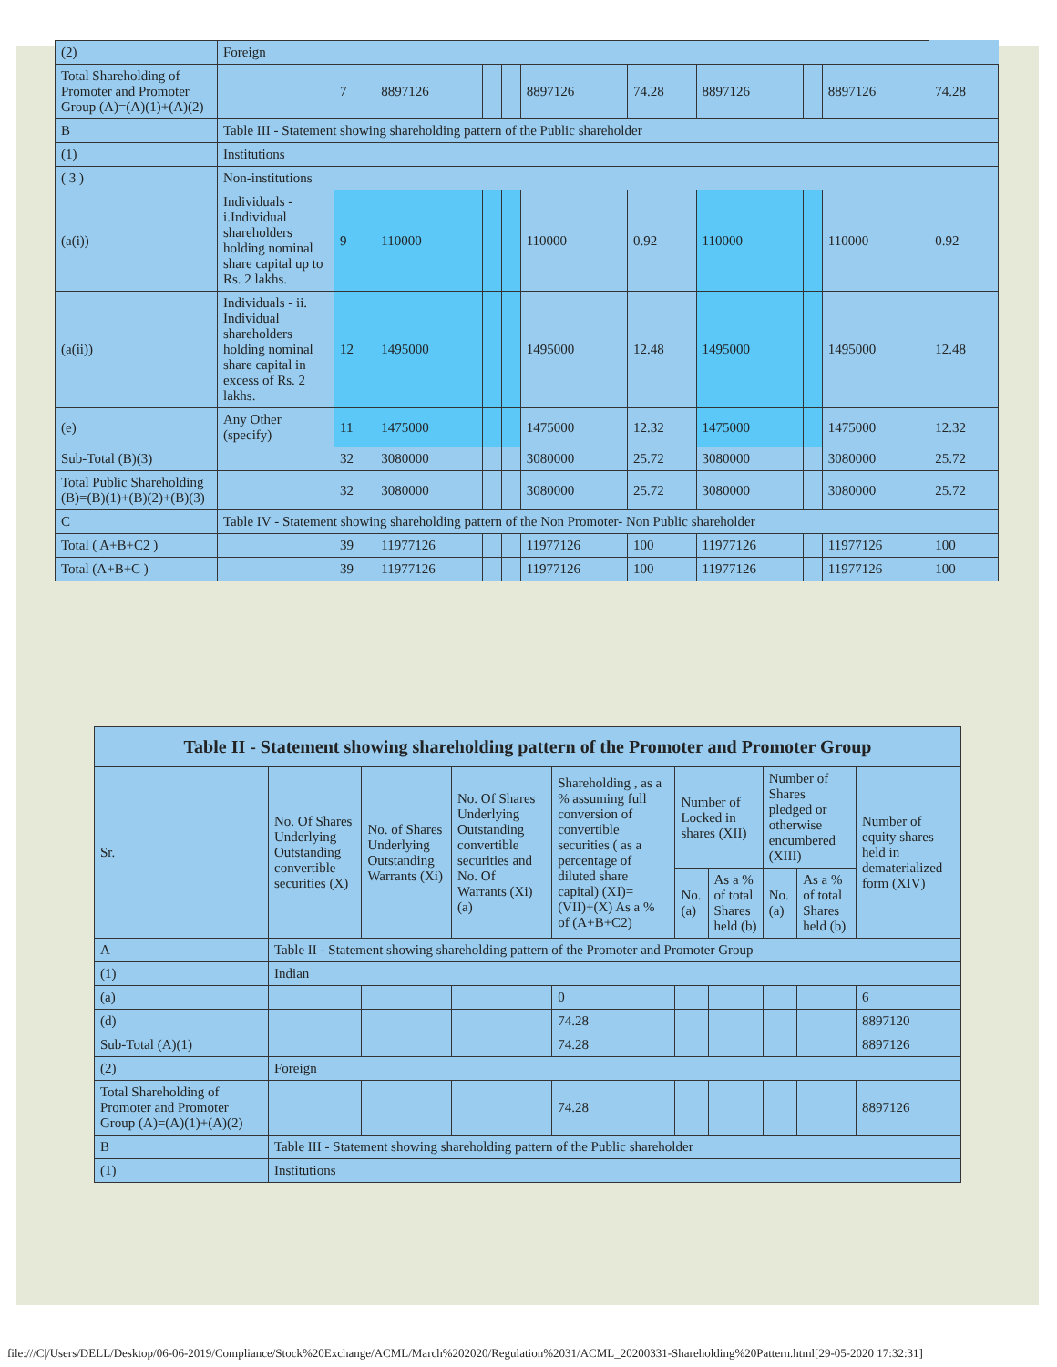| (2) | Foreign | | | | | | | | | | |
| Total Shareholding of Promoter and Promoter Group (A)=(A)(1)+(A)(2) | | 7 | 8897126 | | | 8897126 | 74.28 | 8897126 | | 8897126 | 74.28 |
| B | Table III - Statement showing shareholding pattern of the Public shareholder | | | | | | | | | | |
| (1) | Institutions | | | | | | | | | | |
| ( 3 ) | Non-institutions | | | | | | | | | | |
| (a(i)) | Individuals - i.Individual shareholders holding nominal share capital up to Rs. 2 lakhs. | 9 | 110000 | | | 110000 | 0.92 | 110000 | | 110000 | 0.92 |
| (a(ii)) | Individuals - ii. Individual shareholders holding nominal share capital in excess of Rs. 2 lakhs. | 12 | 1495000 | | | 1495000 | 12.48 | 1495000 | | 1495000 | 12.48 |
| (e) | Any Other (specify) | 11 | 1475000 | | | 1475000 | 12.32 | 1475000 | | 1475000 | 12.32 |
| Sub-Total (B)(3) | | 32 | 3080000 | | | 3080000 | 25.72 | 3080000 | | 3080000 | 25.72 |
| Total Public Shareholding (B)=(B)(1)+(B)(2)+(B)(3) | | 32 | 3080000 | | | 3080000 | 25.72 | 3080000 | | 3080000 | 25.72 |
| C | Table IV - Statement showing shareholding pattern of the Non Promoter- Non Public shareholder | | | | | | | | | | |
| Total ( A+B+C2 ) | | 39 | 11977126 | | | 11977126 | 100 | 11977126 | | 11977126 | 100 |
| Total (A+B+C ) | | 39 | 11977126 | | | 11977126 | 100 | 11977126 | | 11977126 | 100 |
| Table II - Statement showing shareholding pattern of the Promoter and Promoter Group | | | | | | | | | |
| --- | --- | --- | --- | --- | --- | --- | --- | --- | --- |
| Sr. | No. Of Shares Underlying Outstanding convertible securities (X) | No. of Shares Underlying Outstanding Warrants (Xi) | No. Of Shares Underlying Outstanding convertible securities and No. Of Warrants (Xi) (a) | Shareholding , as a % assuming full conversion of convertible securities ( as a percentage of diluted share capital) (XI)= (VII)+(X) As a % of (A+B+C2) | Number of Locked in shares (XII) | | Number of Shares pledged or otherwise encumbered (XIII) | | Number of equity shares held in dematerialized form (XIV) |
| | | | | | No. (a) | As a % of total Shares held (b) | No. (a) | As a % of total Shares held (b) | |
| A | Table II - Statement showing shareholding pattern of the Promoter and Promoter Group | | | | | | | | |
| (1) | Indian | | | | | | | | |
| (a) | | | | 0 | | | | | 6 |
| (d) | | | | 74.28 | | | | | 8897120 |
| Sub-Total (A)(1) | | | | 74.28 | | | | | 8897126 |
| (2) | Foreign | | | | | | | | |
| Total Shareholding of Promoter and Promoter Group (A)=(A)(1)+(A)(2) | | | | 74.28 | | | | | 8897126 |
| B | Table III - Statement showing shareholding pattern of the Public shareholder | | | | | | | | |
| (1) | Institutions | | | | | | | | |
file:///C|/Users/DELL/Desktop/06-06-2019/Compliance/Stock%20Exchange/ACML/March%202020/Regulation%2031/ACML_20200331-Shareholding%20Pattern.html[29-05-2020 17:32:31]